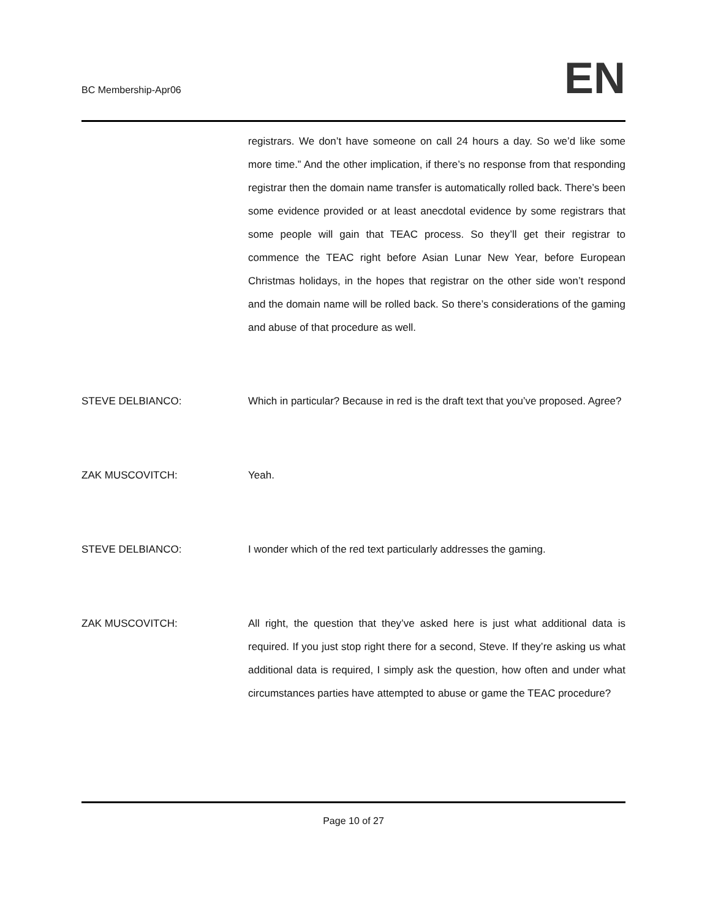BC Membership-Apr06
EN
registrars. We don’t have someone on call 24 hours a day. So we’d like some more time.” And the other implication, if there’s no response from that responding registrar then the domain name transfer is automatically rolled back. There’s been some evidence provided or at least anecdotal evidence by some registrars that some people will gain that TEAC process. So they’ll get their registrar to commence the TEAC right before Asian Lunar New Year, before European Christmas holidays, in the hopes that registrar on the other side won’t respond and the domain name will be rolled back. So there’s considerations of the gaming and abuse of that procedure as well.
STEVE DELBIANCO: Which in particular? Because in red is the draft text that you’ve proposed. Agree?
ZAK MUSCOVITCH: Yeah.
STEVE DELBIANCO: I wonder which of the red text particularly addresses the gaming.
ZAK MUSCOVITCH: All right, the question that they’ve asked here is just what additional data is required. If you just stop right there for a second, Steve. If they’re asking us what additional data is required, I simply ask the question, how often and under what circumstances parties have attempted to abuse or game the TEAC procedure?
Page 10 of 27